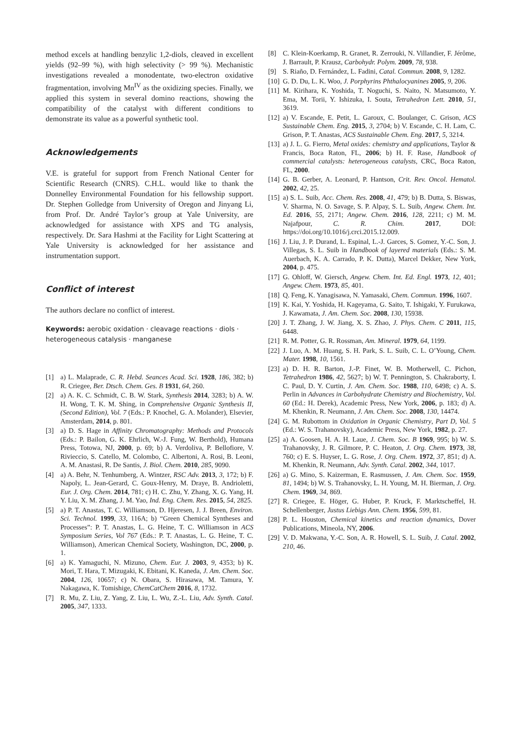method excels at handling benzylic 1,2-diols, cleaved in excellent yields (92–99 %), with high selectivity (> 99 %). Mechanistic investigations revealed a monodentate, two-electron oxidative fragmentation, involving Mn<sup>IV</sup> as the oxidizing species. Finally, we applied this system in several domino reactions, showing the compatibility of the catalyst with different conditions to demonstrate its value as a powerful synthetic tool.
Acknowledgements
V.E. is grateful for support from French National Center for Scientific Research (CNRS). C.H.L. would like to thank the Donnelley Environmental Foundation for his fellowship support. Dr. Stephen Golledge from University of Oregon and Jinyang Li, from Prof. Dr. André Taylor’s group at Yale University, are acknowledged for assistance with XPS and TG analysis, respectively. Dr. Sara Hashmi at the Facility for Light Scattering at Yale University is acknowledged for her assistance and instrumentation support.
Conflict of interest
The authors declare no conflict of interest.
Keywords: aerobic oxidation · cleavage reactions · diols · heterogeneous catalysis · manganese
[1] a) L. Malaprade, C. R. Hebd. Seances Acad. Sci. 1928, 186, 382; b) R. Criegee, Ber. Dtsch. Chem. Ges. B 1931, 64, 260.
[2] a) A. K. C. Schmidt, C. B. W. Stark, Synthesis 2014, 3283; b) A. W. H. Wong, T. K. M. Shing, in Comprehensive Organic Synthesis II, (Second Edition), Vol. 7 (Eds.: P. Knochel, G. A. Molander), Elsevier, Amsterdam, 2014, p. 801.
[3] a) D. S. Hage in Affinity Chromatography: Methods and Protocols (Eds.: P. Bailon, G. K. Ehrlich, W.-J. Fung, W. Berthold), Humana Press, Totowa, NJ, 2000, p. 69; b) A. Verdoliva, P. Bellofiore, V. Rivieccio, S. Catello, M. Colombo, C. Albertoni, A. Rosi, B. Leoni, A. M. Anastasi, R. De Santis, J. Biol. Chem. 2010, 285, 9090.
[4] a) A. Behr, N. Tenhumberg, A. Wintzer, RSC Adv. 2013, 3, 172; b) F. Napoly, L. Jean-Gerard, C. Goux-Henry, M. Draye, B. Andrioletti, Eur. J. Org. Chem. 2014, 781; c) H. C. Zhu, Y. Zhang, X. G. Yang, H. Y. Liu, X. M. Zhang, J. M. Yao, Ind. Eng. Chem. Res. 2015, 54, 2825.
[5] a) P. T. Anastas, T. C. Williamson, D. Hjeresen, J. J. Breen, Environ. Sci. Technol. 1999, 33, 116A; b) “Green Chemical Syntheses and Processes”: P. T. Anastas, L. G. Heine, T. C. Williamson in ACS Symposium Series, Vol 767 (Eds.: P. T. Anastas, L. G. Heine, T. C. Williamson), American Chemical Society, Washington, DC, 2000, p. 1.
[6] a) K. Yamaguchi, N. Mizuno, Chem. Eur. J. 2003, 9, 4353; b) K. Mori, T. Hara, T. Mizugaki, K. Ebitani, K. Kaneda, J. Am. Chem. Soc. 2004, 126, 10657; c) N. Obara, S. Hirasawa, M. Tamura, Y. Nakagawa, K. Tomishige, ChemCatChem 2016, 8, 1732.
[7] R. Mu, Z. Liu, Z. Yang, Z. Liu, L. Wu, Z.-L. Liu, Adv. Synth. Catal. 2005, 347, 1333.
[8] C. Klein-Koerkamp, R. Granet, R. Zerrouki, N. Villandier, F. Jérôme, J. Barrault, P. Krausz, Carbohydr. Polym. 2009, 78, 938.
[9] S. Riaño, D. Fernández, L. Fadini, Catal. Commun. 2008, 9, 1282.
[10] G. D. Du, L. K. Woo, J. Porphyrins Phthalocyanines 2005, 9, 206.
[11] M. Kirihara, K. Yoshida, T. Noguchi, S. Naito, N. Matsumoto, Y. Ema, M. Torii, Y. Ishizuka, I. Souta, Tetrahedron Lett. 2010, 51, 3619.
[12] a) V. Escande, E. Petit, L. Garoux, C. Boulanger, C. Grison, ACS Sustainable Chem. Eng. 2015, 3, 2704; b) V. Escande, C. H. Lam, C. Grison, P. T. Anastas, ACS Sustainable Chem. Eng. 2017, 5, 3214.
[13] a) J. L. G. Fierro, Metal oxides: chemistry and applications, Taylor & Francis, Boca Raton, FL, 2006; b) H. F. Rase, Handbook of commercial catalysts: heterogeneous catalysts, CRC, Boca Raton, FL, 2000.
[14] G. B. Gerber, A. Leonard, P. Hantson, Crit. Rev. Oncol. Hematol. 2002, 42, 25.
[15] a) S. L. Suib, Acc. Chem. Res. 2008, 41, 479; b) B. Dutta, S. Biswas, V. Sharma, N. O. Savage, S. P. Alpay, S. L. Suib, Angew. Chem. Int. Ed. 2016, 55, 2171; Angew. Chem. 2016, 128, 2211; c) M. M. Najafpour, C. R. Chim. 2017, DOI: https://doi.org/10.1016/j.crci.2015.12.009.
[16] J. Liu, J. P. Durand, L. Espinal, L.-J. Garces, S. Gomez, Y.-C. Son, J. Villegas, S. L. Suib in Handbook of layered materials (Eds.: S. M. Auerbach, K. A. Carrado, P. K. Dutta), Marcel Dekker, New York, 2004, p. 475.
[17] G. Ohloff, W. Giersch, Angew. Chem. Int. Ed. Engl. 1973, 12, 401; Angew. Chem. 1973, 85, 401.
[18] Q. Feng, K. Yanagisawa, N. Yamasaki, Chem. Commun. 1996, 1607.
[19] K. Kai, Y. Yoshida, H. Kageyama, G. Saito, T. Ishigaki, Y. Furukawa, J. Kawamata, J. Am. Chem. Soc. 2008, 130, 15938.
[20] J. T. Zhang, J. W. Jiang, X. S. Zhao, J. Phys. Chem. C 2011, 115, 6448.
[21] R. M. Potter, G. R. Rossman, Am. Mineral. 1979, 64, 1199.
[22] J. Luo, A. M. Huang, S. H. Park, S. L. Suib, C. L. O’Young, Chem. Mater. 1998, 10, 1561.
[23] a) D. H. R. Barton, J.-P. Finet, W. B. Motherwell, C. Pichon, Tetrahedron 1986, 42, 5627; b) W. T. Pennington, S. Chakraborty, I. C. Paul, D. Y. Curtin, J. Am. Chem. Soc. 1988, 110, 6498; c) A. S. Perlin in Advances in Carbohydrate Chemistry and Biochemistry, Vol. 60 (Ed.: H. Derek), Academic Press, New York, 2006, p. 183; d) A. M. Khenkin, R. Neumann, J. Am. Chem. Soc. 2008, 130, 14474.
[24] G. M. Rubottom in Oxidation in Organic Chemistry, Part D, Vol. 5 (Ed.: W. S. Trahanovsky), Academic Press, New York, 1982, p. 27.
[25] a) A. Goosen, H. A. H. Laue, J. Chem. Soc. B 1969, 995; b) W. S. Trahanovsky, J. R. Gilmore, P. C. Heaton, J. Org. Chem. 1973, 38, 760; c) E. S. Huyser, L. G. Rose, J. Org. Chem. 1972, 37, 851; d) A. M. Khenkin, R. Neumann, Adv. Synth. Catal. 2002, 344, 1017.
[26] a) G. Mino, S. Kaizerman, E. Rasmussen, J. Am. Chem. Soc. 1959, 81, 1494; b) W. S. Trahanovsky, L. H. Young, M. H. Bierman, J. Org. Chem. 1969, 34, 869.
[27] R. Criegee, E. Höger, G. Huber, P. Kruck, F. Marktscheffel, H. Schellenberger, Justus Liebigs Ann. Chem. 1956, 599, 81.
[28] P. L. Houston, Chemical kinetics and reaction dynamics, Dover Publications, Mineola, NY, 2006.
[29] V. D. Makwana, Y.-C. Son, A. R. Howell, S. L. Suib, J. Catal. 2002, 210, 46.